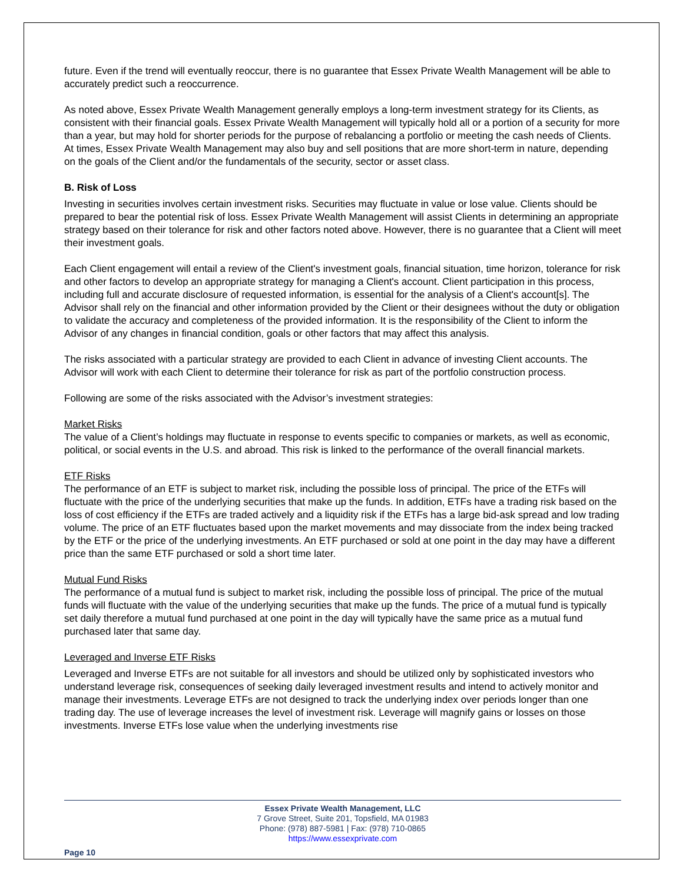future. Even if the trend will eventually reoccur, there is no guarantee that Essex Private Wealth Management will be able to accurately predict such a reoccurrence.
As noted above, Essex Private Wealth Management generally employs a long-term investment strategy for its Clients, as consistent with their financial goals. Essex Private Wealth Management will typically hold all or a portion of a security for more than a year, but may hold for shorter periods for the purpose of rebalancing a portfolio or meeting the cash needs of Clients. At times, Essex Private Wealth Management may also buy and sell positions that are more short-term in nature, depending on the goals of the Client and/or the fundamentals of the security, sector or asset class.
B. Risk of Loss
Investing in securities involves certain investment risks. Securities may fluctuate in value or lose value. Clients should be prepared to bear the potential risk of loss. Essex Private Wealth Management will assist Clients in determining an appropriate strategy based on their tolerance for risk and other factors noted above. However, there is no guarantee that a Client will meet their investment goals.
Each Client engagement will entail a review of the Client's investment goals, financial situation, time horizon, tolerance for risk and other factors to develop an appropriate strategy for managing a Client's account. Client participation in this process, including full and accurate disclosure of requested information, is essential for the analysis of a Client's account[s]. The Advisor shall rely on the financial and other information provided by the Client or their designees without the duty or obligation to validate the accuracy and completeness of the provided information. It is the responsibility of the Client to inform the Advisor of any changes in financial condition, goals or other factors that may affect this analysis.
The risks associated with a particular strategy are provided to each Client in advance of investing Client accounts. The Advisor will work with each Client to determine their tolerance for risk as part of the portfolio construction process.
Following are some of the risks associated with the Advisor’s investment strategies:
Market Risks
The value of a Client’s holdings may fluctuate in response to events specific to companies or markets, as well as economic, political, or social events in the U.S. and abroad. This risk is linked to the performance of the overall financial markets.
ETF Risks
The performance of an ETF is subject to market risk, including the possible loss of principal. The price of the ETFs will fluctuate with the price of the underlying securities that make up the funds. In addition, ETFs have a trading risk based on the loss of cost efficiency if the ETFs are traded actively and a liquidity risk if the ETFs has a large bid-ask spread and low trading volume. The price of an ETF fluctuates based upon the market movements and may dissociate from the index being tracked by the ETF or the price of the underlying investments. An ETF purchased or sold at one point in the day may have a different price than the same ETF purchased or sold a short time later.
Mutual Fund Risks
The performance of a mutual fund is subject to market risk, including the possible loss of principal. The price of the mutual funds will fluctuate with the value of the underlying securities that make up the funds. The price of a mutual fund is typically set daily therefore a mutual fund purchased at one point in the day will typically have the same price as a mutual fund purchased later that same day.
Leveraged and Inverse ETF Risks
Leveraged and Inverse ETFs are not suitable for all investors and should be utilized only by sophisticated investors who understand leverage risk, consequences of seeking daily leveraged investment results and intend to actively monitor and manage their investments. Leverage ETFs are not designed to track the underlying index over periods longer than one trading day. The use of leverage increases the level of investment risk. Leverage will magnify gains or losses on those investments. Inverse ETFs lose value when the underlying investments rise
Essex Private Wealth Management, LLC
7 Grove Street, Suite 201, Topsfield, MA 01983
Phone: (978) 887-5981 | Fax: (978) 710-0865
https://www.essexprivate.com
Page 10